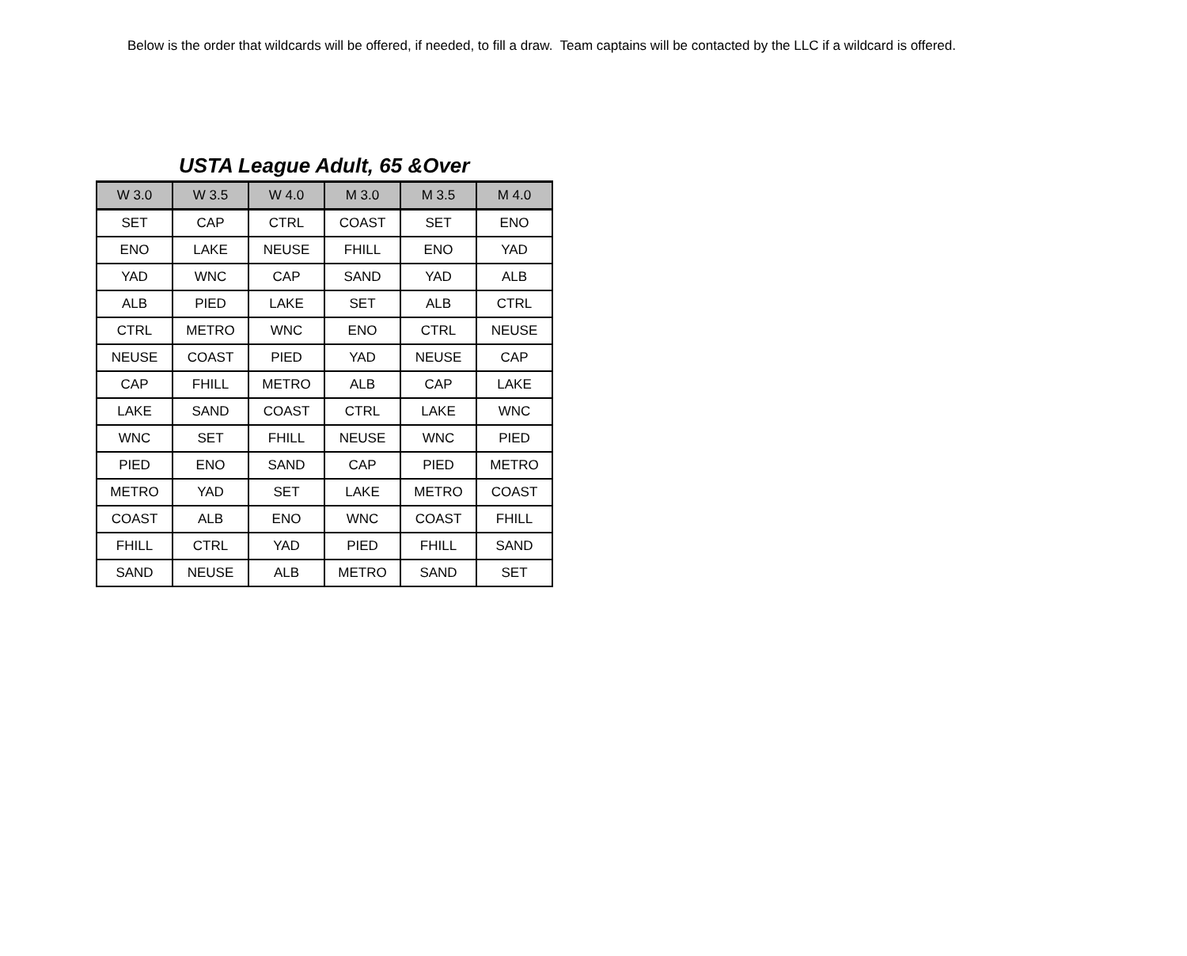Below is the order that wildcards will be offered, if needed, to fill a draw. Team captains will be contacted by the LLC if a wildcard is offered.
USTA League Adult, 65 &Over
| W 3.0 | W 3.5 | W 4.0 | M 3.0 | M 3.5 | M 4.0 |
| --- | --- | --- | --- | --- | --- |
| SET | CAP | CTRL | COAST | SET | ENO |
| ENO | LAKE | NEUSE | FHILL | ENO | YAD |
| YAD | WNC | CAP | SAND | YAD | ALB |
| ALB | PIED | LAKE | SET | ALB | CTRL |
| CTRL | METRO | WNC | ENO | CTRL | NEUSE |
| NEUSE | COAST | PIED | YAD | NEUSE | CAP |
| CAP | FHILL | METRO | ALB | CAP | LAKE |
| LAKE | SAND | COAST | CTRL | LAKE | WNC |
| WNC | SET | FHILL | NEUSE | WNC | PIED |
| PIED | ENO | SAND | CAP | PIED | METRO |
| METRO | YAD | SET | LAKE | METRO | COAST |
| COAST | ALB | ENO | WNC | COAST | FHILL |
| FHILL | CTRL | YAD | PIED | FHILL | SAND |
| SAND | NEUSE | ALB | METRO | SAND | SET |